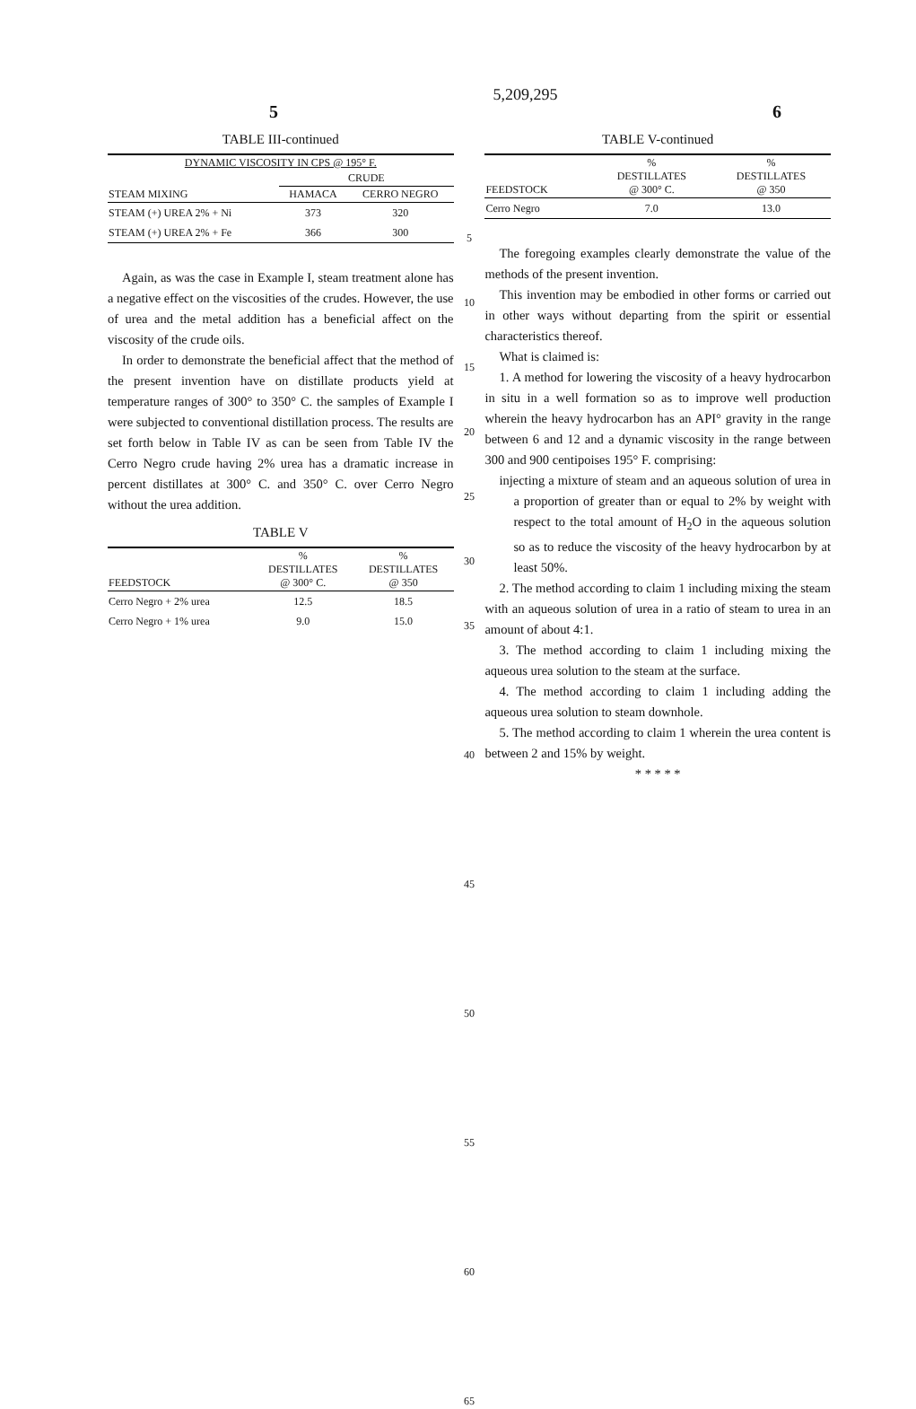5 5,209,295 6
TABLE III-continued
| DYNAMIC VISCOSITY IN CPS @ 195° F. | | |
| --- | --- | --- |
| | CRUDE | |
| STEAM MIXING | HAMACA | CERRO NEGRO |
| STEAM (+) UREA 2% + Ni | 373 | 320 |
| STEAM (+) UREA 2% + Fe | 366 | 300 |
Again, as was the case in Example I, steam treatment alone has a negative effect on the viscosities of the crudes. However, the use of urea and the metal addition has a beneficial affect on the viscosity of the crude oils.
In order to demonstrate the beneficial affect that the method of the present invention have on distillate products yield at temperature ranges of 300° to 350° C. the samples of Example I were subjected to conventional distillation process. The results are set forth below in Table IV as can be seen from Table IV the Cerro Negro crude having 2% urea has a dramatic increase in percent distillates at 300° C. and 350° C. over Cerro Negro without the urea addition.
TABLE V
| FEEDSTOCK | % DESTILLATES @ 300° C. | % DESTILLATES @ 350 |
| --- | --- | --- |
| Cerro Negro + 2% urea | 12.5 | 18.5 |
| Cerro Negro + 1% urea | 9.0 | 15.0 |
5
10
15
20
25
30
35
40
45
50
55
60
65
TABLE V-continued
| FEEDSTOCK | % DESTILLATES @ 300° C. | % DESTILLATES @ 350 |
| --- | --- | --- |
| Cerro Negro | 7.0 | 13.0 |
The foregoing examples clearly demonstrate the value of the methods of the present invention.
This invention may be embodied in other forms or carried out in other ways without departing from the spirit or essential characteristics thereof.
What is claimed is:
1. A method for lowering the viscosity of a heavy hydrocarbon in situ in a well formation so as to improve well production wherein the heavy hydrocarbon has an API° gravity in the range between 6 and 12 and a dynamic viscosity in the range between 300 and 900 centipoises 195° F. comprising:
injecting a mixture of steam and an aqueous solution of urea in a proportion of greater than or equal to 2% by weight with respect to the total amount of H<sub>2</sub>O in the aqueous solution so as to reduce the viscosity of the heavy hydrocarbon by at least 50%.
2. The method according to claim 1 including mixing the steam with an aqueous solution of urea in a ratio of steam to urea in an amount of about 4:1.
3. The method according to claim 1 including mixing the aqueous urea solution to the steam at the surface.
4. The method according to claim 1 including adding the aqueous urea solution to steam downhole.
5. The method according to claim 1 wherein the urea content is between 2 and 15% by weight.
* * * * *